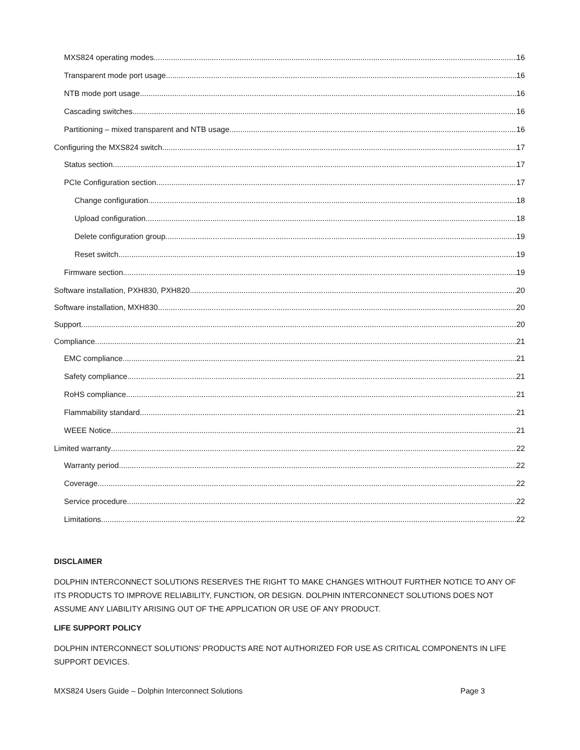MXS824 operating modes 16
Transparent mode port usage 16
NTB mode port usage 16
Cascading switches 16
Partitioning – mixed transparent and NTB usage 16
Configuring the MXS824 switch 17
Status section 17
PCIe Configuration section 17
Change configuration 18
Upload configuration 18
Delete configuration group 19
Reset switch 19
Firmware section 19
Software installation, PXH830, PXH820 20
Software installation, MXH830 20
Support 20
Compliance 21
EMC compliance 21
Safety compliance 21
RoHS compliance 21
Flammability standard 21
WEEE Notice 21
Limited warranty 22
Warranty period 22
Coverage 22
Service procedure 22
Limitations 22
DISCLAIMER
DOLPHIN INTERCONNECT SOLUTIONS RESERVES THE RIGHT TO MAKE CHANGES WITHOUT FURTHER NOTICE TO ANY OF ITS PRODUCTS TO IMPROVE RELIABILITY, FUNCTION, OR DESIGN. DOLPHIN INTERCONNECT SOLUTIONS DOES NOT ASSUME ANY LIABILITY ARISING OUT OF THE APPLICATION OR USE OF ANY PRODUCT.
LIFE SUPPORT POLICY
DOLPHIN INTERCONNECT SOLUTIONS’ PRODUCTS ARE NOT AUTHORIZED FOR USE AS CRITICAL COMPONENTS IN LIFE SUPPORT DEVICES.
MXS824 Users Guide – Dolphin Interconnect Solutions Page 3